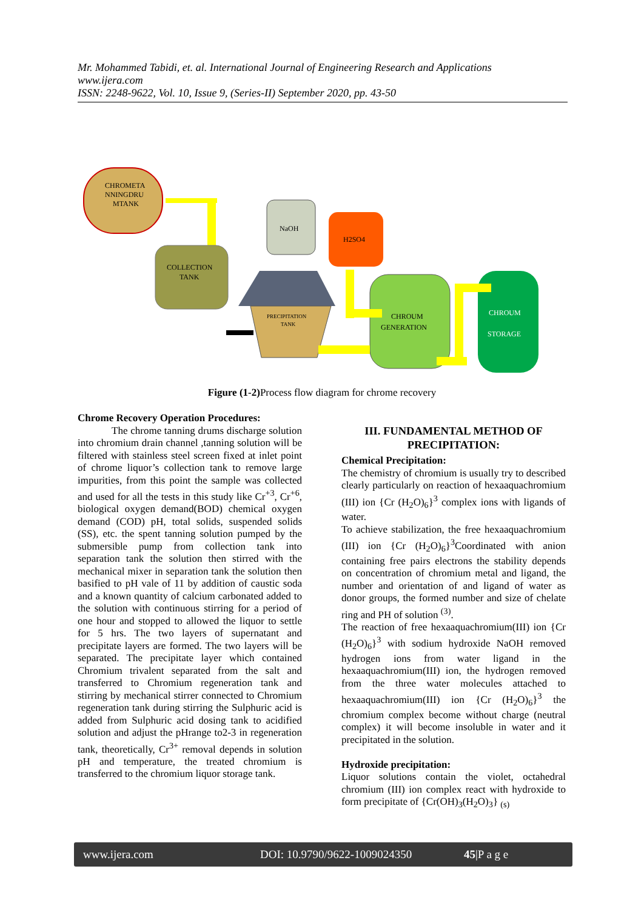Mr. Mohammed Tabidi, et. al. International Journal of Engineering Research and Applications
www.ijera.com
ISSN: 2248-9622, Vol. 10, Issue 9, (Series-II) September 2020, pp. 43-50
CHROMETA
NNINGDRU
MTANK
COLLECTION
TANK
NaOH
H2SO4
PRECIPITATION
TANK
CHROUM
GENERATION
CHROUM
STORAGE
Figure (1-2) Process flow diagram for chrome recovery
Chrome Recovery Operation Procedures:
The chrome tanning drums discharge solution into chromium drain channel ,tanning solution will be filtered with stainless steel screen fixed at inlet point of chrome liquor’s collection tank to remove large impurities, from this point the sample was collected and used for all the tests in this study like Cr<sup>+3</sup>, Cr<sup>+6</sup>, biological oxygen demand(BOD) chemical oxygen demand (COD) pH, total solids, suspended solids (SS), etc. the spent tanning solution pumped by the submersible pump from collection tank into separation tank the solution then stirred with the mechanical mixer in separation tank the solution then basified to pH vale of 11 by addition of caustic soda and a known quantity of calcium carbonated added to the solution with continuous stirring for a period of one hour and stopped to allowed the liquor to settle for 5 hrs. The two layers of supernatant and precipitate layers are formed. The two layers will be separated. The precipitate layer which contained Chromium trivalent separated from the salt and transferred to Chromium regeneration tank and stirring by mechanical stirrer connected to Chromium regeneration tank during stirring the Sulphuric acid is added from Sulphuric acid dosing tank to acidified solution and adjust the pHrange to2-3 in regeneration tank, theoretically, Cr<sup>3+</sup> removal depends in solution pH and temperature, the treated chromium is transferred to the chromium liquor storage tank.
III. FUNDAMENTAL METHOD OF PRECIPITATION:
Chemical Precipitation:
The chemistry of chromium is usually try to described clearly particularly on reaction of hexaaquachromium (III) ion {Cr (H<sub>2</sub>O)<sub>6</sub>}<sup>3</sup> complex ions with ligands of water.
To achieve stabilization, the free hexaaquachromium (III) ion {Cr (H<sub>2</sub>O)<sub>6</sub>}<sup>3</sup>Coordinated with anion containing free pairs electrons the stability depends on concentration of chromium metal and ligand, the number and orientation of and ligand of water as donor groups, the formed number and size of chelate ring and PH of solution <sup>(3)</sup>.
The reaction of free hexaaquachromium(III) ion {Cr (H<sub>2</sub>O)<sub>6</sub>}<sup>3</sup> with sodium hydroxide NaOH removed hydrogen ions from water ligand in the hexaaquachromium(III) ion, the hydrogen removed from the three water molecules attached to hexaaquachromium(III) ion {Cr (H<sub>2</sub>O)<sub>6</sub>}<sup>3</sup> the chromium complex become without charge (neutral complex) it will become insoluble in water and it precipitated in the solution.
Hydroxide precipitation:
Liquor solutions contain the violet, octahedral chromium (III) ion complex react with hydroxide to form precipitate of {Cr(OH)<sub>3</sub>(H<sub>2</sub>O)<sub>3</sub>} <sub>(s)</sub>
www.ijera.com DOI: 10.9790/9622-1009024350 45|P a g e